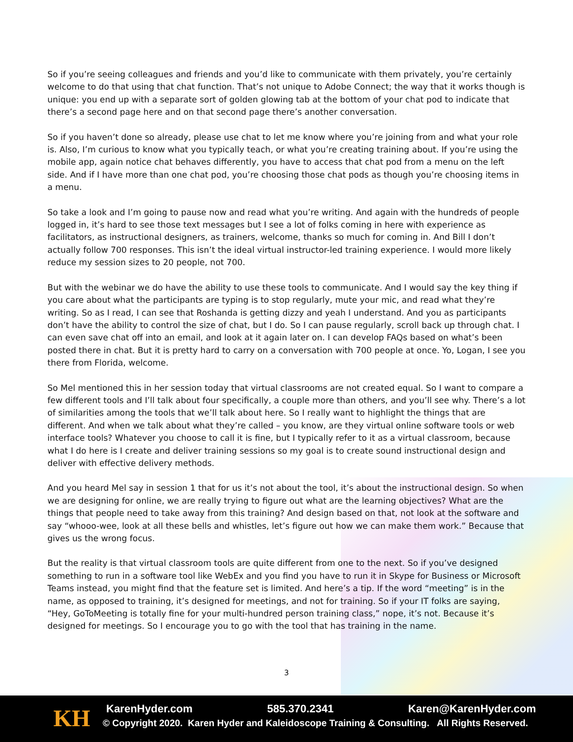So if you’re seeing colleagues and friends and you’d like to communicate with them privately, you’re certainly welcome to do that using that chat function. That’s not unique to Adobe Connect; the way that it works though is unique: you end up with a separate sort of golden glowing tab at the bottom of your chat pod to indicate that there’s a second page here and on that second page there’s another conversation.
So if you haven’t done so already, please use chat to let me know where you’re joining from and what your role is. Also, I’m curious to know what you typically teach, or what you’re creating training about. If you’re using the mobile app, again notice chat behaves differently, you have to access that chat pod from a menu on the left side. And if I have more than one chat pod, you’re choosing those chat pods as though you’re choosing items in a menu.
So take a look and I’m going to pause now and read what you’re writing. And again with the hundreds of people logged in, it’s hard to see those text messages but I see a lot of folks coming in here with experience as facilitators, as instructional designers, as trainers, welcome, thanks so much for coming in. And Bill I don’t actually follow 700 responses. This isn’t the ideal virtual instructor-led training experience. I would more likely reduce my session sizes to 20 people, not 700.
But with the webinar we do have the ability to use these tools to communicate. And I would say the key thing if you care about what the participants are typing is to stop regularly, mute your mic, and read what they’re writing. So as I read, I can see that Roshanda is getting dizzy and yeah I understand. And you as participants don’t have the ability to control the size of chat, but I do. So I can pause regularly, scroll back up through chat. I can even save chat off into an email, and look at it again later on. I can develop FAQs based on what’s been posted there in chat. But it is pretty hard to carry on a conversation with 700 people at once. Yo, Logan, I see you there from Florida, welcome.
So Mel mentioned this in her session today that virtual classrooms are not created equal. So I want to compare a few different tools and I’ll talk about four specifically, a couple more than others, and you’ll see why. There’s a lot of similarities among the tools that we’ll talk about here. So I really want to highlight the things that are different. And when we talk about what they’re called – you know, are they virtual online software tools or web interface tools? Whatever you choose to call it is fine, but I typically refer to it as a virtual classroom, because what I do here is I create and deliver training sessions so my goal is to create sound instructional design and deliver with effective delivery methods.
And you heard Mel say in session 1 that for us it’s not about the tool, it’s about the instructional design. So when we are designing for online, we are really trying to figure out what are the learning objectives? What are the things that people need to take away from this training? And design based on that, not look at the software and say “whooo-wee, look at all these bells and whistles, let’s figure out how we can make them work.” Because that gives us the wrong focus.
But the reality is that virtual classroom tools are quite different from one to the next. So if you’ve designed something to run in a software tool like WebEx and you find you have to run it in Skype for Business or Microsoft Teams instead, you might find that the feature set is limited. And here’s a tip. If the word “meeting” is in the name, as opposed to training, it’s designed for meetings, and not for training. So if your IT folks are saying, “Hey, GoToMeeting is totally fine for your multi-hundred person training class,” nope, it’s not. Because it’s designed for meetings. So I encourage you to go with the tool that has training in the name.
3
KH KarenHyder.com 585.370.2341 Karen@KarenHyder.com
© Copyright 2020. Karen Hyder and Kaleidoscope Training & Consulting. All Rights Reserved.